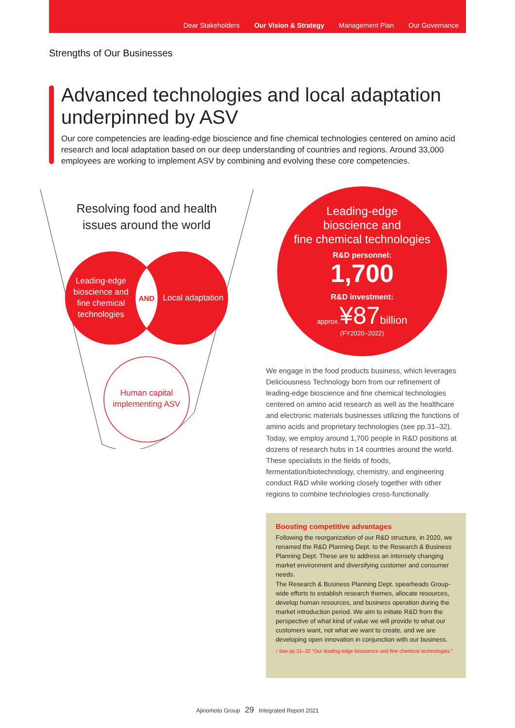Dear Stakeholders Our Vision & Strategy Management Plan Our Governance
Strengths of Our Businesses
Advanced technologies and local adaptation underpinned by ASV
Our core competencies are leading-edge bioscience and fine chemical technologies centered on amino acid research and local adaptation based on our deep understanding of countries and regions. Around 33,000 employees are working to implement ASV by combining and evolving these core competencies.
Resolving food and health issues around the world
Leading-edge bioscience and fine chemical technologies
AND
Local adaptation
Human capital implementing ASV
Leading-edge
bioscience and
fine chemical technologies
R&D personnel:
1,700
R&D investment:
approx.¥87 billion
(FY2020–2022)
We engage in the food products business, which leverages Deliciousness Technology born from our refinement of leading-edge bioscience and fine chemical technologies centered on amino acid research as well as the healthcare and electronic materials businesses utilizing the functions of amino acids and proprietary technologies (see pp.31–32). Today, we employ around 1,700 people in R&D positions at dozens of research hubs in 14 countries around the world. These specialists in the fields of foods, fermentation/biotechnology, chemistry, and engineering conduct R&D while working closely together with other regions to combine technologies cross-functionally.
Boosting competitive advantages
Following the reorganization of our R&D structure, in 2020, we renamed the R&D Planning Dept. to the Research & Business Planning Dept. These are to address an intensely changing market environment and diversifying customer and consumer needs.
The Research & Business Planning Dept. spearheads Group-wide efforts to establish research themes, allocate resources, develop human resources, and business operation during the market introduction period. We aim to initiate R&D from the perspective of what kind of value we will provide to what our customers want, not what we want to create, and we are developing open innovation in conjunction with our business.
› See pp.31–32 “Our leading-edge bioscience and fine chemical technologies.”
Ajinomoto Group 29 Integrated Report 2021